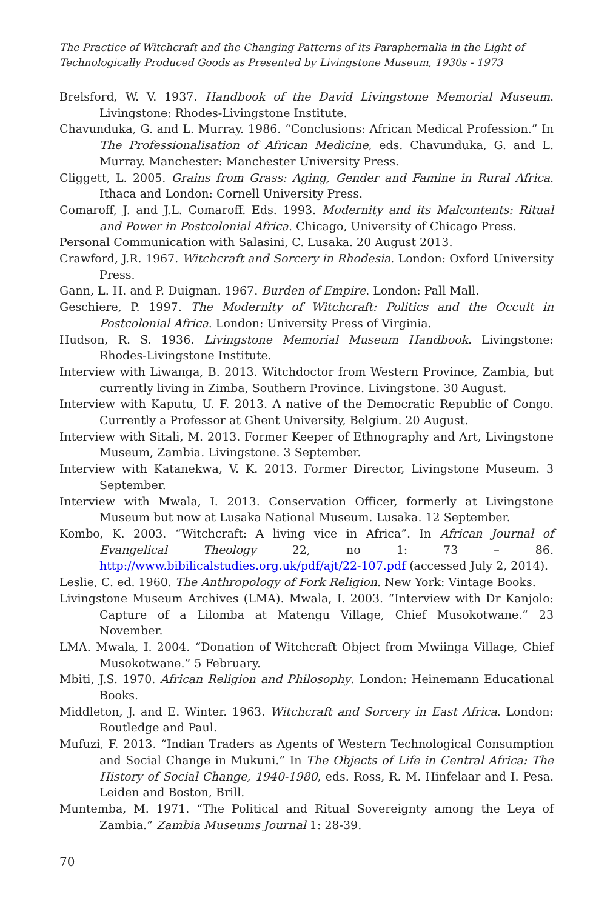The Practice of Witchcraft and the Changing Patterns of its Paraphernalia in the Light of Technologically Produced Goods as Presented by Livingstone Museum, 1930s - 1973
Brelsford, W. V. 1937. Handbook of the David Livingstone Memorial Museum. Livingstone: Rhodes-Livingstone Institute.
Chavunduka, G. and L. Murray. 1986. “Conclusions: African Medical Profession.” In The Professionalisation of African Medicine, eds. Chavunduka, G. and L. Murray. Manchester: Manchester University Press.
Cliggett, L. 2005. Grains from Grass: Aging, Gender and Famine in Rural Africa. Ithaca and London: Cornell University Press.
Comaroff, J. and J.L. Comaroff. Eds. 1993. Modernity and its Malcontents: Ritual and Power in Postcolonial Africa. Chicago, University of Chicago Press.
Personal Communication with Salasini, C. Lusaka. 20 August 2013.
Crawford, J.R. 1967. Witchcraft and Sorcery in Rhodesia. London: Oxford University Press.
Gann, L. H. and P. Duignan. 1967. Burden of Empire. London: Pall Mall.
Geschiere, P. 1997. The Modernity of Witchcraft: Politics and the Occult in Postcolonial Africa. London: University Press of Virginia.
Hudson, R. S. 1936. Livingstone Memorial Museum Handbook. Livingstone: Rhodes-Livingstone Institute.
Interview with Liwanga, B. 2013. Witchdoctor from Western Province, Zambia, but currently living in Zimba, Southern Province. Livingstone. 30 August.
Interview with Kaputu, U. F. 2013. A native of the Democratic Republic of Congo. Currently a Professor at Ghent University, Belgium. 20 August.
Interview with Sitali, M. 2013. Former Keeper of Ethnography and Art, Livingstone Museum, Zambia. Livingstone. 3 September.
Interview with Katanekwa, V. K. 2013. Former Director, Livingstone Museum. 3 September.
Interview with Mwala, I. 2013. Conservation Officer, formerly at Livingstone Museum but now at Lusaka National Museum. Lusaka. 12 September.
Kombo, K. 2003. “Witchcraft: A living vice in Africa”. In African Journal of Evangelical Theology 22, no 1: 73 – 86. http://www.bibilicalstudies.org.uk/pdf/ajt/22-107.pdf (accessed July 2, 2014).
Leslie, C. ed. 1960. The Anthropology of Fork Religion. New York: Vintage Books.
Livingstone Museum Archives (LMA). Mwala, I. 2003. “Interview with Dr Kanjolo: Capture of a Lilomba at Matengu Village, Chief Musokotwane.” 23 November.
LMA. Mwala, I. 2004. “Donation of Witchcraft Object from Mwiinga Village, Chief Musokotwane.” 5 February.
Mbiti, J.S. 1970. African Religion and Philosophy. London: Heinemann Educational Books.
Middleton, J. and E. Winter. 1963. Witchcraft and Sorcery in East Africa. London: Routledge and Paul.
Mufuzi, F. 2013. “Indian Traders as Agents of Western Technological Consumption and Social Change in Mukuni.” In The Objects of Life in Central Africa: The History of Social Change, 1940-1980, eds. Ross, R. M. Hinfelaar and I. Pesa. Leiden and Boston, Brill.
Muntemba, M. 1971. “The Political and Ritual Sovereignty among the Leya of Zambia.” Zambia Museums Journal 1: 28-39.
70